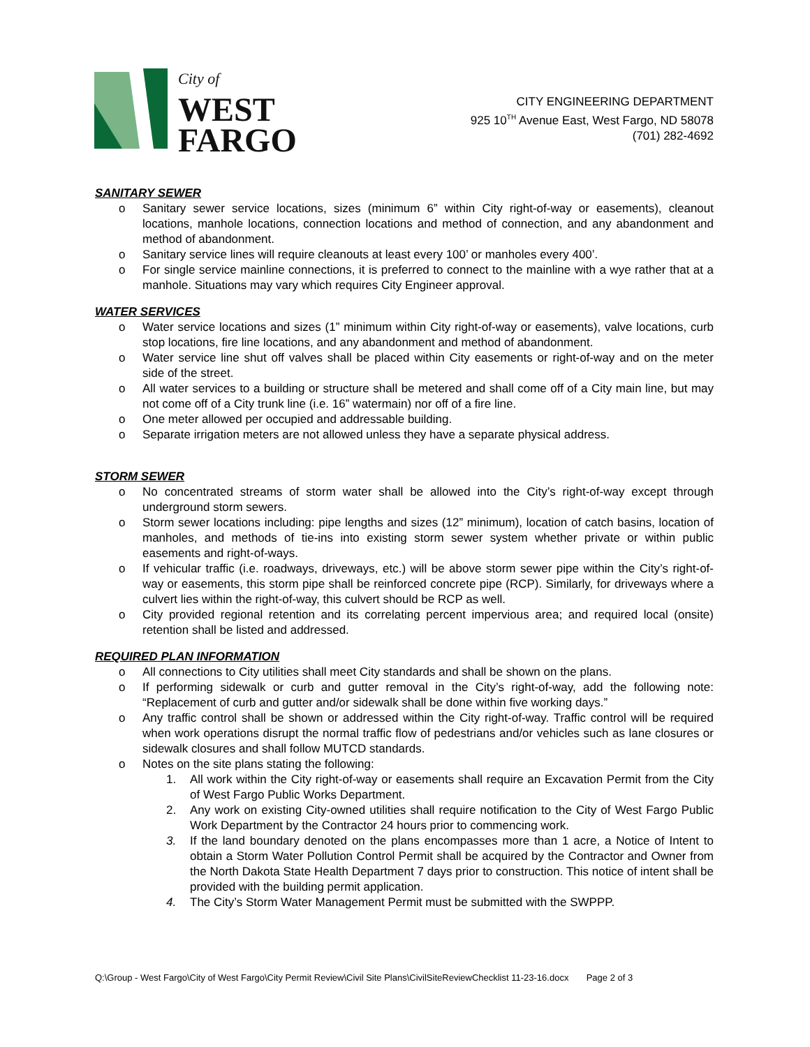City of
WEST
FARGO
CITY ENGINEERING DEPARTMENT
925 10<sup>TH</sup> Avenue East, West Fargo, ND 58078
(701) 282-4692
SANITARY SEWER
o Sanitary sewer service locations, sizes (minimum 6” within City right-of-way or easements), cleanout locations, manhole locations, connection locations and method of connection, and any abandonment and method of abandonment.
o Sanitary service lines will require cleanouts at least every 100’ or manholes every 400’.
o For single service mainline connections, it is preferred to connect to the mainline with a wye rather that at a manhole. Situations may vary which requires City Engineer approval.
WATER SERVICES
o Water service locations and sizes (1” minimum within City right-of-way or easements), valve locations, curb stop locations, fire line locations, and any abandonment and method of abandonment.
o Water service line shut off valves shall be placed within City easements or right-of-way and on the meter side of the street.
o All water services to a building or structure shall be metered and shall come off of a City main line, but may not come off of a City trunk line (i.e. 16” watermain) nor off of a fire line.
o One meter allowed per occupied and addressable building.
o Separate irrigation meters are not allowed unless they have a separate physical address.
STORM SEWER
o No concentrated streams of storm water shall be allowed into the City’s right-of-way except through underground storm sewers.
o Storm sewer locations including: pipe lengths and sizes (12” minimum), location of catch basins, location of manholes, and methods of tie-ins into existing storm sewer system whether private or within public easements and right-of-ways.
o If vehicular traffic (i.e. roadways, driveways, etc.) will be above storm sewer pipe within the City’s right-of-way or easements, this storm pipe shall be reinforced concrete pipe (RCP). Similarly, for driveways where a culvert lies within the right-of-way, this culvert should be RCP as well.
o City provided regional retention and its correlating percent impervious area; and required local (onsite) retention shall be listed and addressed.
REQUIRED PLAN INFORMATION
o All connections to City utilities shall meet City standards and shall be shown on the plans.
o If performing sidewalk or curb and gutter removal in the City’s right-of-way, add the following note: “Replacement of curb and gutter and/or sidewalk shall be done within five working days.”
o Any traffic control shall be shown or addressed within the City right-of-way. Traffic control will be required when work operations disrupt the normal traffic flow of pedestrians and/or vehicles such as lane closures or sidewalk closures and shall follow MUTCD standards.
o Notes on the site plans stating the following:
1. All work within the City right-of-way or easements shall require an Excavation Permit from the City of West Fargo Public Works Department.
2. Any work on existing City-owned utilities shall require notification to the City of West Fargo Public Work Department by the Contractor 24 hours prior to commencing work.
3. If the land boundary denoted on the plans encompasses more than 1 acre, a Notice of Intent to obtain a Storm Water Pollution Control Permit shall be acquired by the Contractor and Owner from the North Dakota State Health Department 7 days prior to construction. This notice of intent shall be provided with the building permit application.
4. The City’s Storm Water Management Permit must be submitted with the SWPPP.
Q:\Group - West Fargo\City of West Fargo\City Permit Review\Civil Site Plans\CivilSiteReviewChecklist 11-23-16.docx Page 2 of 3